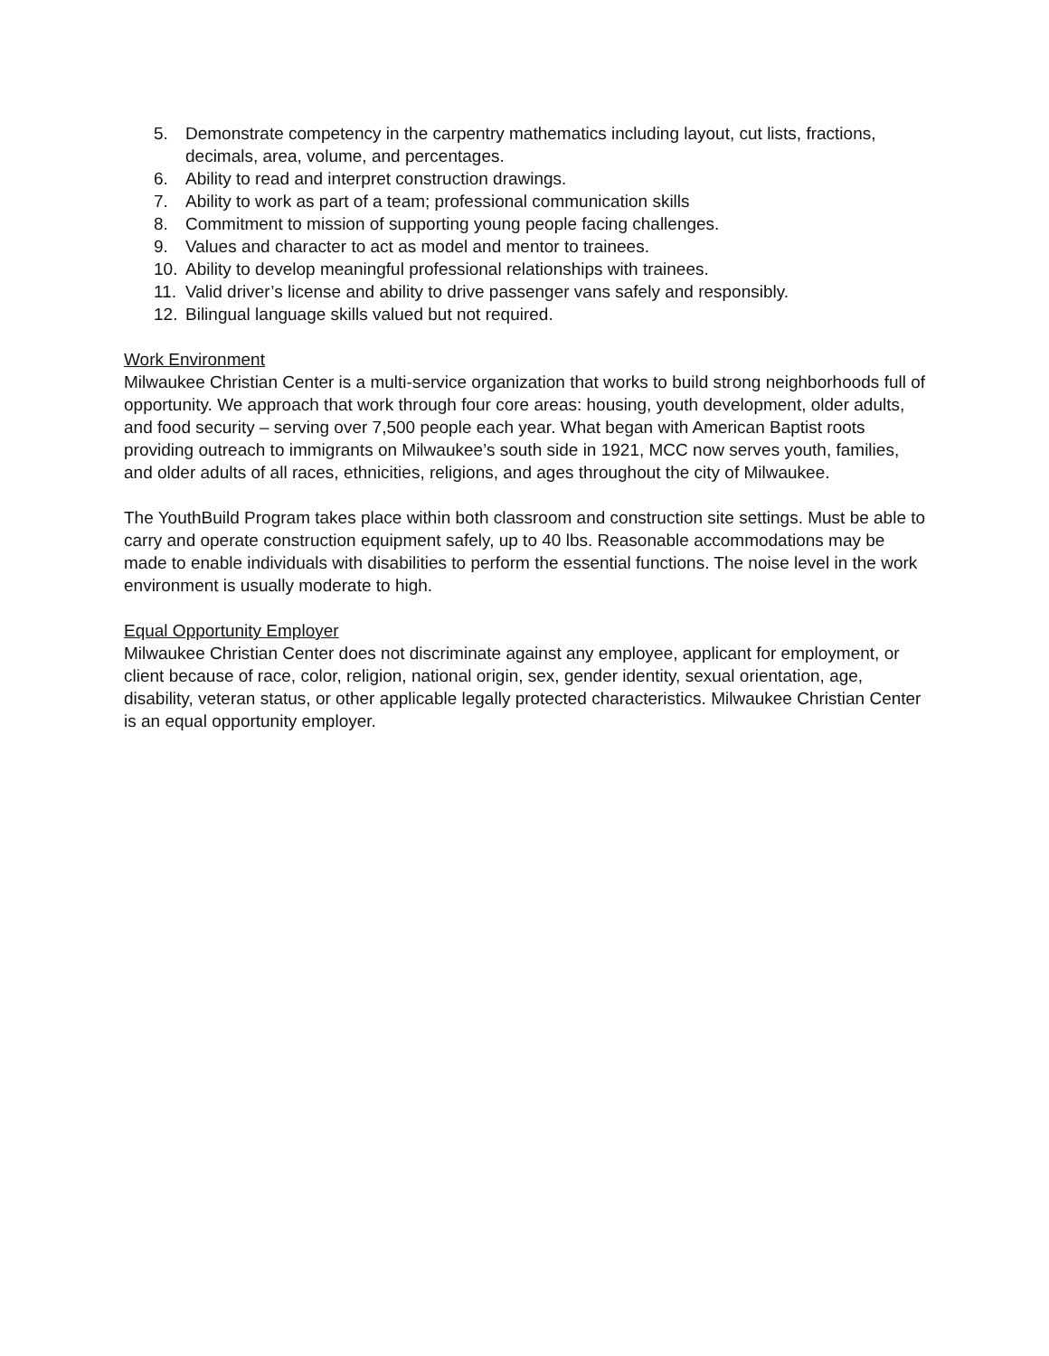5. Demonstrate competency in the carpentry mathematics including layout, cut lists, fractions, decimals, area, volume, and percentages.
6. Ability to read and interpret construction drawings.
7. Ability to work as part of a team; professional communication skills
8. Commitment to mission of supporting young people facing challenges.
9. Values and character to act as model and mentor to trainees.
10. Ability to develop meaningful professional relationships with trainees.
11. Valid driver’s license and ability to drive passenger vans safely and responsibly.
12. Bilingual language skills valued but not required.
Work Environment
Milwaukee Christian Center is a multi-service organization that works to build strong neighborhoods full of opportunity. We approach that work through four core areas: housing, youth development, older adults, and food security – serving over 7,500 people each year. What began with American Baptist roots providing outreach to immigrants on Milwaukee’s south side in 1921, MCC now serves youth, families, and older adults of all races, ethnicities, religions, and ages throughout the city of Milwaukee.
The YouthBuild Program takes place within both classroom and construction site settings. Must be able to carry and operate construction equipment safely, up to 40 lbs. Reasonable accommodations may be made to enable individuals with disabilities to perform the essential functions. The noise level in the work environment is usually moderate to high.
Equal Opportunity Employer
Milwaukee Christian Center does not discriminate against any employee, applicant for employment, or client because of race, color, religion, national origin, sex, gender identity, sexual orientation, age, disability, veteran status, or other applicable legally protected characteristics. Milwaukee Christian Center is an equal opportunity employer.